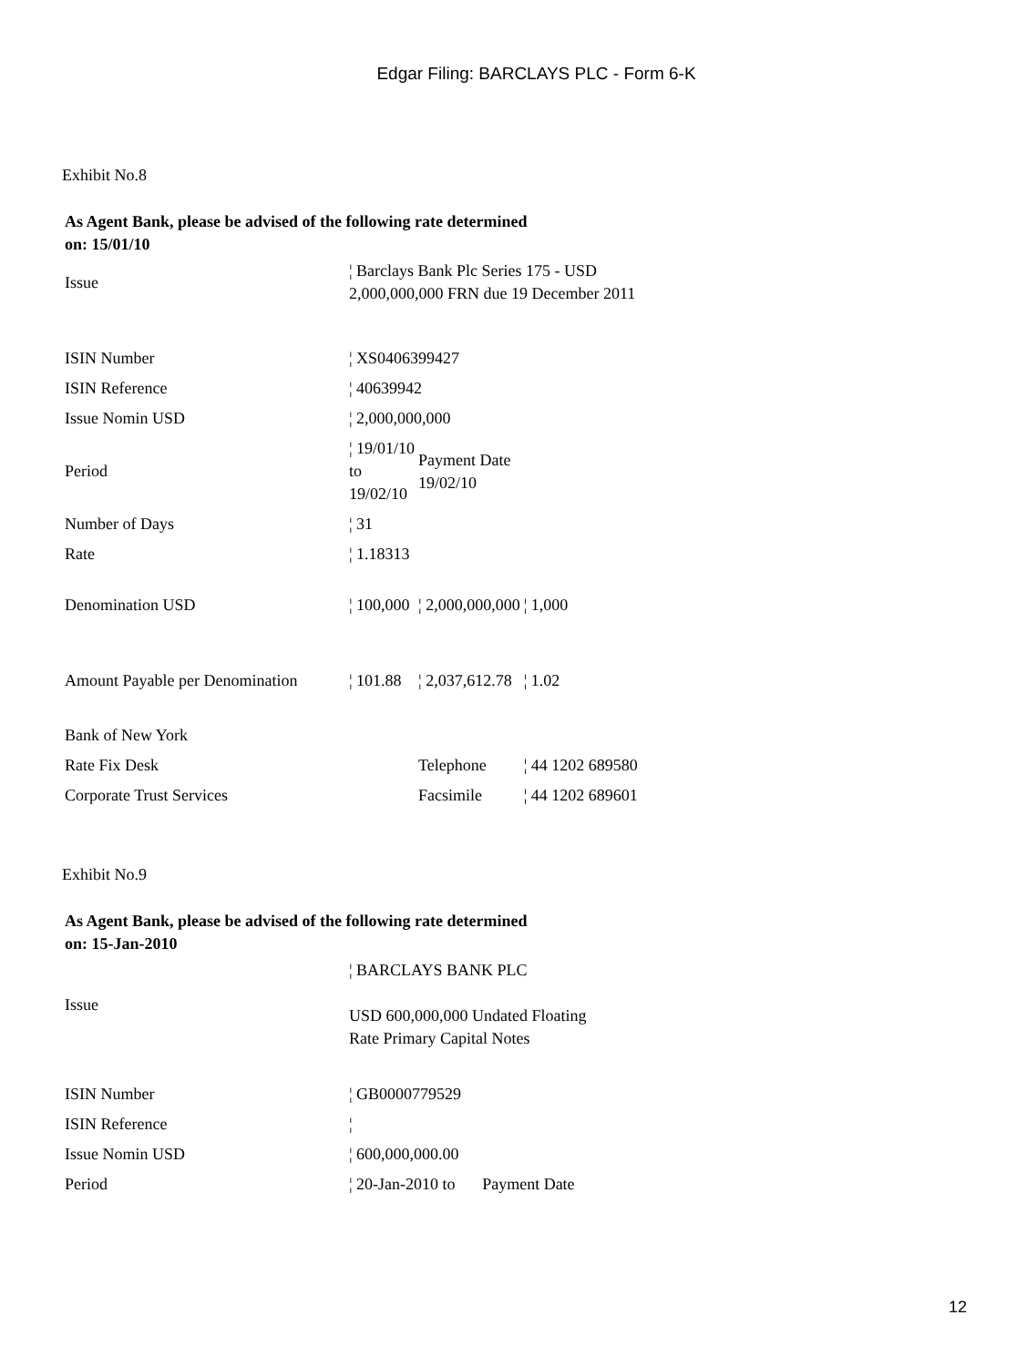Edgar Filing: BARCLAYS PLC - Form 6-K
Exhibit No.8
As Agent Bank, please be advised of the following rate determined on: 15/01/10
| Issue | ¦ Barclays Bank Plc Series 175 - USD 2,000,000,000 FRN due 19 December 2011 | | |
| ISIN Number | ¦ XS0406399427 | | |
| ISIN Reference | ¦ 40639942 | | |
| Issue Nomin USD | ¦ 2,000,000,000 | | |
| Period | ¦ 19/01/10 to 19/02/10 | Payment Date 19/02/10 | |
| Number of Days | ¦ 31 | | |
| Rate | ¦ 1.18313 | | |
| Denomination USD | ¦ 100,000 | ¦ 2,000,000,000 | ¦ 1,000 |
| Amount Payable per Denomination | ¦ 101.88 | ¦ 2,037,612.78 | ¦ 1.02 |
| Bank of New York | | | |
| Rate Fix Desk | | Telephone | ¦ 44 1202 689580 |
| Corporate Trust Services | | Facsimile | ¦ 44 1202 689601 |
Exhibit No.9
As Agent Bank, please be advised of the following rate determined on: 15-Jan-2010
| Issue | ¦ BARCLAYS BANK PLC USD 600,000,000 Undated Floating Rate Primary Capital Notes | |
| ISIN Number | ¦ GB0000779529 | |
| ISIN Reference | ¦ | |
| Issue Nomin USD | ¦ 600,000,000.00 | |
| Period | ¦ 20-Jan-2010 to | Payment Date |
12